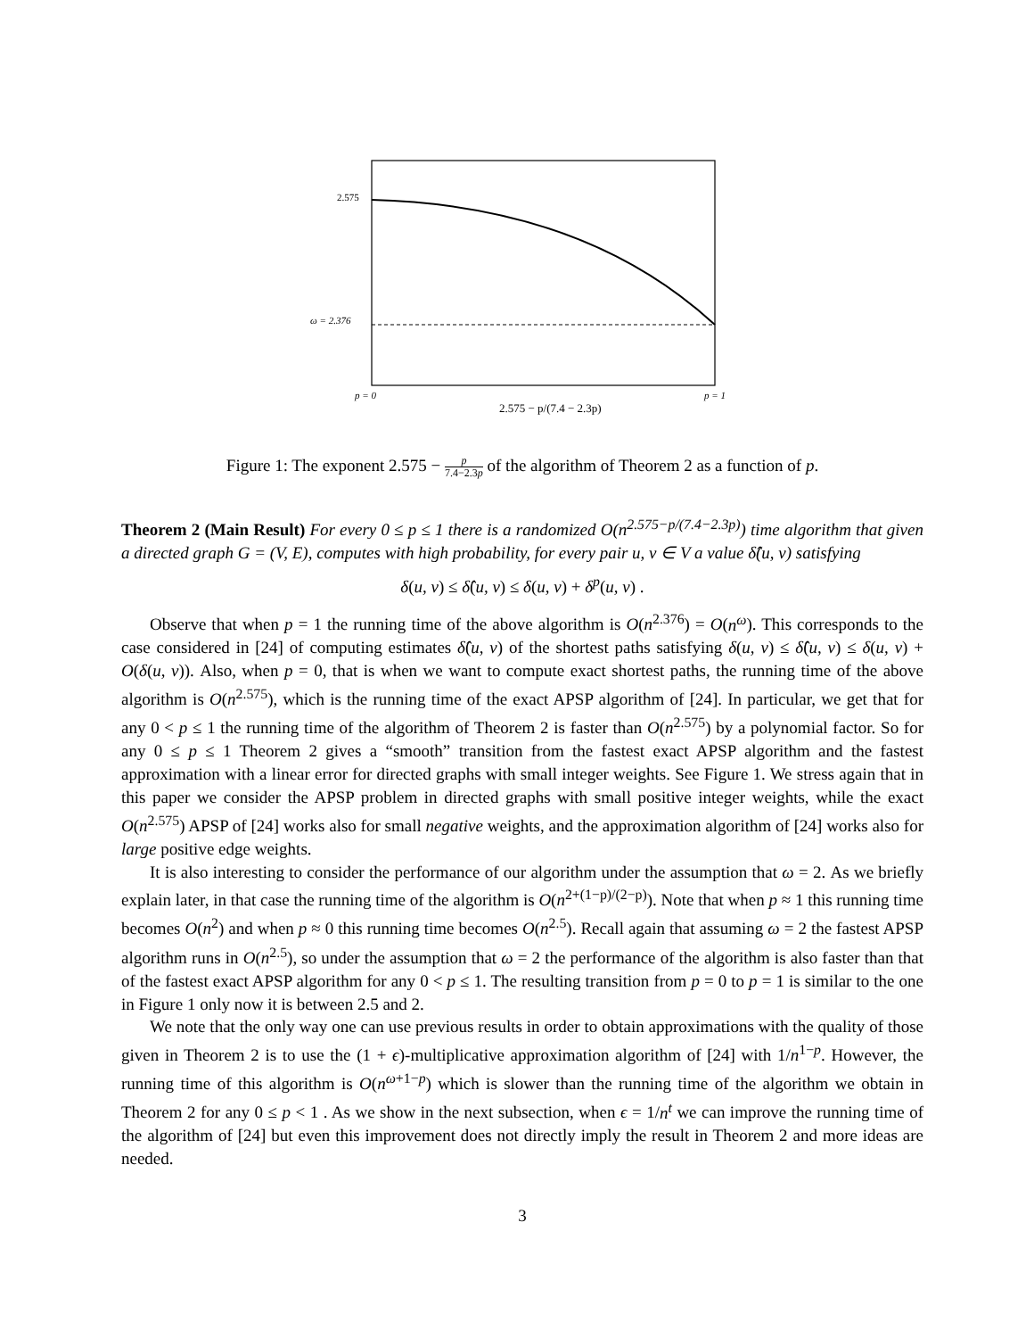2.575
ω = 2.376
p = 0
p = 1
2.575 − p/(7.4 − 2.3p)
Figure 1: The exponent 2.575 − p 7.4−2.3p of the algorithm of Theorem 2 as a function of p.
Theorem 2 (Main Result) For every 0 ≤ p ≤ 1 there is a randomized O(n<sup>2.575−p/(7.4−2.3p)</sup>) time algorithm that given a directed graph G = (V, E), computes with high probability, for every pair u, v ∈ V a value δ̂(u, v) satisfying
δ(u, v) ≤ δ̂(u, v) ≤ δ(u, v) + δ<sup>p</sup>(u, v) .
Observe that when p = 1 the running time of the above algorithm is O(n<sup>2.376</sup>) = O(n<sup>ω</sup>). This corresponds to the case considered in [24] of computing estimates δ̂(u, v) of the shortest paths satisfying δ(u, v) ≤ δ̂(u, v) ≤ δ(u, v) + O(δ(u, v)). Also, when p = 0, that is when we want to compute exact shortest paths, the running time of the above algorithm is O(n<sup>2.575</sup>), which is the running time of the exact APSP algorithm of [24]. In particular, we get that for any 0 < p ≤ 1 the running time of the algorithm of Theorem 2 is faster than O(n<sup>2.575</sup>) by a polynomial factor. So for any 0 ≤ p ≤ 1 Theorem 2 gives a “smooth” transition from the fastest exact APSP algorithm and the fastest approximation with a linear error for directed graphs with small integer weights. See Figure 1. We stress again that in this paper we consider the APSP problem in directed graphs with small positive integer weights, while the exact O(n<sup>2.575</sup>) APSP of [24] works also for small negative weights, and the approximation algorithm of [24] works also for large positive edge weights.
It is also interesting to consider the performance of our algorithm under the assumption that ω = 2. As we briefly explain later, in that case the running time of the algorithm is O(n<sup>2+(1−p)/(2−p)</sup>). Note that when p ≈ 1 this running time becomes O(n<sup>2</sup>) and when p ≈ 0 this running time becomes O(n<sup>2.5</sup>). Recall again that assuming ω = 2 the fastest APSP algorithm runs in O(n<sup>2.5</sup>), so under the assumption that ω = 2 the performance of the algorithm is also faster than that of the fastest exact APSP algorithm for any 0 < p ≤ 1. The resulting transition from p = 0 to p = 1 is similar to the one in Figure 1 only now it is between 2.5 and 2.
We note that the only way one can use previous results in order to obtain approximations with the quality of those given in Theorem 2 is to use the (1 + ϵ)-multiplicative approximation algorithm of [24] with 1/n<sup>1−p</sup>. However, the running time of this algorithm is O(n<sup>ω+1−p</sup>) which is slower than the running time of the algorithm we obtain in Theorem 2 for any 0 ≤ p < 1 . As we show in the next subsection, when ϵ = 1/n<sup>t</sup> we can improve the running time of the algorithm of [24] but even this improvement does not directly imply the result in Theorem 2 and more ideas are needed.
3